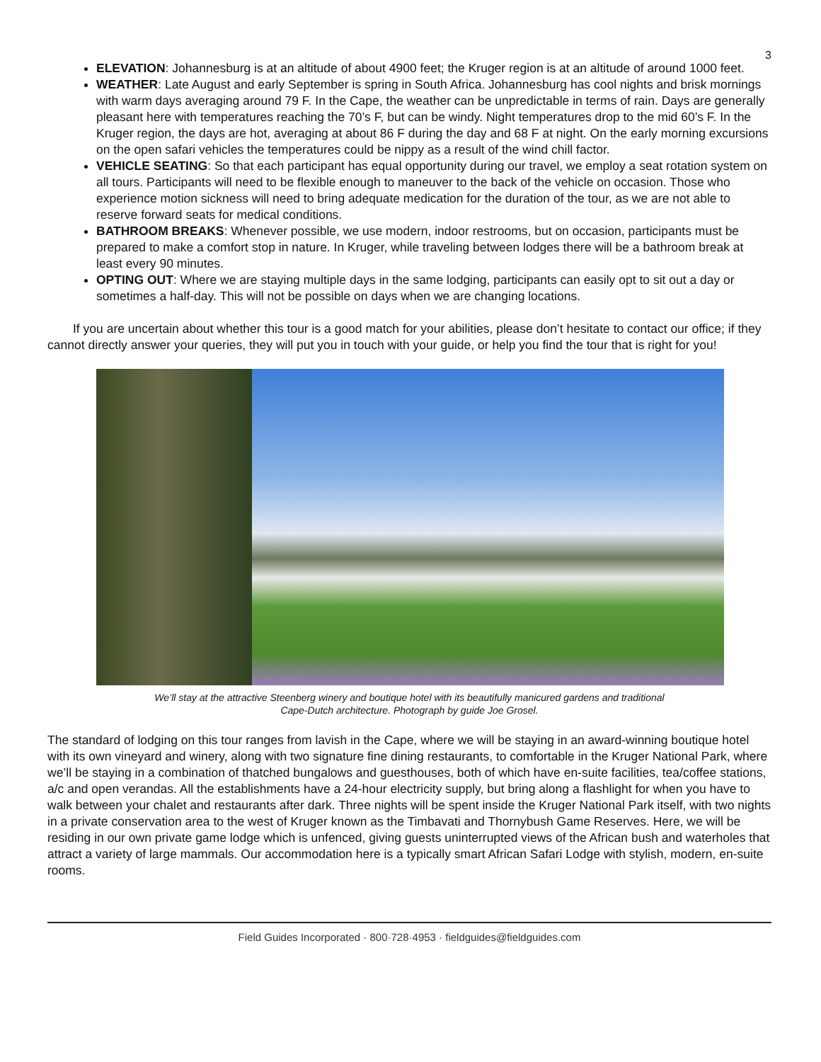3
ELEVATION: Johannesburg is at an altitude of about 4900 feet; the Kruger region is at an altitude of around 1000 feet.
WEATHER: Late August and early September is spring in South Africa. Johannesburg has cool nights and brisk mornings with warm days averaging around 79 F. In the Cape, the weather can be unpredictable in terms of rain. Days are generally pleasant here with temperatures reaching the 70’s F, but can be windy. Night temperatures drop to the mid 60’s F. In the Kruger region, the days are hot, averaging at about 86 F during the day and 68 F at night. On the early morning excursions on the open safari vehicles the temperatures could be nippy as a result of the wind chill factor.
VEHICLE SEATING: So that each participant has equal opportunity during our travel, we employ a seat rotation system on all tours. Participants will need to be flexible enough to maneuver to the back of the vehicle on occasion. Those who experience motion sickness will need to bring adequate medication for the duration of the tour, as we are not able to reserve forward seats for medical conditions.
BATHROOM BREAKS: Whenever possible, we use modern, indoor restrooms, but on occasion, participants must be prepared to make a comfort stop in nature. In Kruger, while traveling between lodges there will be a bathroom break at least every 90 minutes.
OPTING OUT: Where we are staying multiple days in the same lodging, participants can easily opt to sit out a day or sometimes a half-day. This will not be possible on days when we are changing locations.
If you are uncertain about whether this tour is a good match for your abilities, please don’t hesitate to contact our office; if they cannot directly answer your queries, they will put you in touch with your guide, or help you find the tour that is right for you!
We’ll stay at the attractive Steenberg winery and boutique hotel with its beautifully manicured gardens and traditional
Cape-Dutch architecture. Photograph by guide Joe Grosel.
The standard of lodging on this tour ranges from lavish in the Cape, where we will be staying in an award-winning boutique hotel with its own vineyard and winery, along with two signature fine dining restaurants, to comfortable in the Kruger National Park, where we’ll be staying in a combination of thatched bungalows and guesthouses, both of which have en-suite facilities, tea/coffee stations, a/c and open verandas. All the establishments have a 24-hour electricity supply, but bring along a flashlight for when you have to walk between your chalet and restaurants after dark. Three nights will be spent inside the Kruger National Park itself, with two nights in a private conservation area to the west of Kruger known as the Timbavati and Thornybush Game Reserves. Here, we will be residing in our own private game lodge which is unfenced, giving guests uninterrupted views of the African bush and waterholes that attract a variety of large mammals. Our accommodation here is a typically smart African Safari Lodge with stylish, modern, en-suite rooms.
Field Guides Incorporated · 800·728·4953 · fieldguides@fieldguides.com